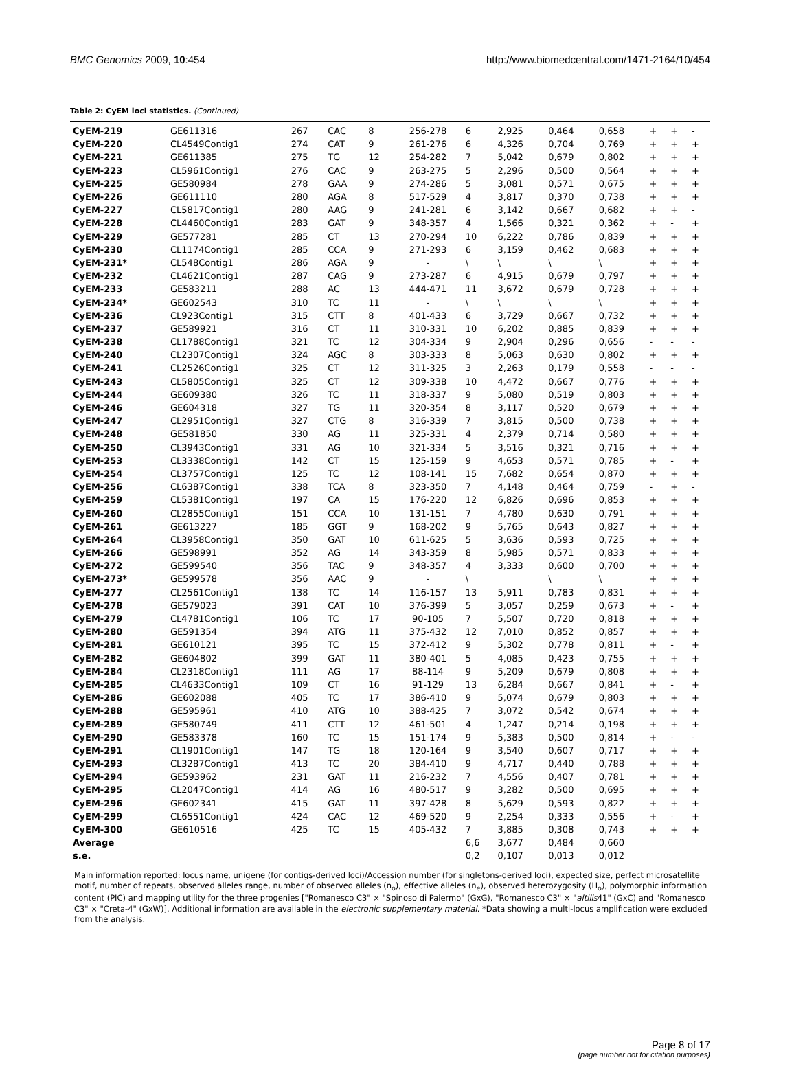BMC Genomics 2009, 10:454 http://www.biomedcentral.com/1471-2164/10/454
Table 2: CyEM loci statistics. (Continued)
| CyEM-219 | GE611316 | 267 | CAC | 8 | 256-278 | 6 | 2,925 | 0,464 | 0,658 | + | + | - |
| CyEM-220 | CL4549Contig1 | 274 | CAT | 9 | 261-276 | 6 | 4,326 | 0,704 | 0,769 | + | + | + |
| CyEM-221 | GE611385 | 275 | TG | 12 | 254-282 | 7 | 5,042 | 0,679 | 0,802 | + | + | + |
| CyEM-223 | CL5961Contig1 | 276 | CAC | 9 | 263-275 | 5 | 2,296 | 0,500 | 0,564 | + | + | + |
| CyEM-225 | GE580984 | 278 | GAA | 9 | 274-286 | 5 | 3,081 | 0,571 | 0,675 | + | + | + |
| CyEM-226 | GE611110 | 280 | AGA | 8 | 517-529 | 4 | 3,817 | 0,370 | 0,738 | + | + | + |
| CyEM-227 | CL5817Contig1 | 280 | AAG | 9 | 241-281 | 6 | 3,142 | 0,667 | 0,682 | + | + | - |
| CyEM-228 | CL4460Contig1 | 283 | GAT | 9 | 348-357 | 4 | 1,566 | 0,321 | 0,362 | + | - | + |
| CyEM-229 | GE577281 | 285 | CT | 13 | 270-294 | 10 | 6,222 | 0,786 | 0,839 | + | + | + |
| CyEM-230 | CL1174Contig1 | 285 | CCA | 9 | 271-293 | 6 | 3,159 | 0,462 | 0,683 | + | + | + |
| CyEM-231* | CL548Contig1 | 286 | AGA | 9 | - | \ | \ | \ | \ | + | + | + |
| CyEM-232 | CL4621Contig1 | 287 | CAG | 9 | 273-287 | 6 | 4,915 | 0,679 | 0,797 | + | + | + |
| CyEM-233 | GE583211 | 288 | AC | 13 | 444-471 | 11 | 3,672 | 0,679 | 0,728 | + | + | + |
| CyEM-234* | GE602543 | 310 | TC | 11 | - | \ | \ | \ | \ | + | + | + |
| CyEM-236 | CL923Contig1 | 315 | CTT | 8 | 401-433 | 6 | 3,729 | 0,667 | 0,732 | + | + | + |
| CyEM-237 | GE589921 | 316 | CT | 11 | 310-331 | 10 | 6,202 | 0,885 | 0,839 | + | + | + |
| CyEM-238 | CL1788Contig1 | 321 | TC | 12 | 304-334 | 9 | 2,904 | 0,296 | 0,656 | - | - | - |
| CyEM-240 | CL2307Contig1 | 324 | AGC | 8 | 303-333 | 8 | 5,063 | 0,630 | 0,802 | + | + | + |
| CyEM-241 | CL2526Contig1 | 325 | CT | 12 | 311-325 | 3 | 2,263 | 0,179 | 0,558 | - | - | - |
| CyEM-243 | CL5805Contig1 | 325 | CT | 12 | 309-338 | 10 | 4,472 | 0,667 | 0,776 | + | + | + |
| CyEM-244 | GE609380 | 326 | TC | 11 | 318-337 | 9 | 5,080 | 0,519 | 0,803 | + | + | + |
| CyEM-246 | GE604318 | 327 | TG | 11 | 320-354 | 8 | 3,117 | 0,520 | 0,679 | + | + | + |
| CyEM-247 | CL2951Contig1 | 327 | CTG | 8 | 316-339 | 7 | 3,815 | 0,500 | 0,738 | + | + | + |
| CyEM-248 | GE581850 | 330 | AG | 11 | 325-331 | 4 | 2,379 | 0,714 | 0,580 | + | + | + |
| CyEM-250 | CL3943Contig1 | 331 | AG | 10 | 321-334 | 5 | 3,516 | 0,321 | 0,716 | + | + | + |
| CyEM-253 | CL3338Contig1 | 142 | CT | 15 | 125-159 | 9 | 4,653 | 0,571 | 0,785 | + | - | + |
| CyEM-254 | CL3757Contig1 | 125 | TC | 12 | 108-141 | 15 | 7,682 | 0,654 | 0,870 | + | + | + |
| CyEM-256 | CL6387Contig1 | 338 | TCA | 8 | 323-350 | 7 | 4,148 | 0,464 | 0,759 | - | + | - |
| CyEM-259 | CL5381Contig1 | 197 | CA | 15 | 176-220 | 12 | 6,826 | 0,696 | 0,853 | + | + | + |
| CyEM-260 | CL2855Contig1 | 151 | CCA | 10 | 131-151 | 7 | 4,780 | 0,630 | 0,791 | + | + | + |
| CyEM-261 | GE613227 | 185 | GGT | 9 | 168-202 | 9 | 5,765 | 0,643 | 0,827 | + | + | + |
| CyEM-264 | CL3958Contig1 | 350 | GAT | 10 | 611-625 | 5 | 3,636 | 0,593 | 0,725 | + | + | + |
| CyEM-266 | GE598991 | 352 | AG | 14 | 343-359 | 8 | 5,985 | 0,571 | 0,833 | + | + | + |
| CyEM-272 | GE599540 | 356 | TAC | 9 | 348-357 | 4 | 3,333 | 0,600 | 0,700 | + | + | + |
| CyEM-273* | GE599578 | 356 | AAC | 9 | - | \ | | \ | \ | + | + | + |
| CyEM-277 | CL2561Contig1 | 138 | TC | 14 | 116-157 | 13 | 5,911 | 0,783 | 0,831 | + | + | + |
| CyEM-278 | GE579023 | 391 | CAT | 10 | 376-399 | 5 | 3,057 | 0,259 | 0,673 | + | - | + |
| CyEM-279 | CL4781Contig1 | 106 | TC | 17 | 90-105 | 7 | 5,507 | 0,720 | 0,818 | + | + | + |
| CyEM-280 | GE591354 | 394 | ATG | 11 | 375-432 | 12 | 7,010 | 0,852 | 0,857 | + | + | + |
| CyEM-281 | GE610121 | 395 | TC | 15 | 372-412 | 9 | 5,302 | 0,778 | 0,811 | + | - | + |
| CyEM-282 | GE604802 | 399 | GAT | 11 | 380-401 | 5 | 4,085 | 0,423 | 0,755 | + | + | + |
| CyEM-284 | CL2318Contig1 | 111 | AG | 17 | 88-114 | 9 | 5,209 | 0,679 | 0,808 | + | + | + |
| CyEM-285 | CL4633Contig1 | 109 | CT | 16 | 91-129 | 13 | 6,284 | 0,667 | 0,841 | + | - | + |
| CyEM-286 | GE602088 | 405 | TC | 17 | 386-410 | 9 | 5,074 | 0,679 | 0,803 | + | + | + |
| CyEM-288 | GE595961 | 410 | ATG | 10 | 388-425 | 7 | 3,072 | 0,542 | 0,674 | + | + | + |
| CyEM-289 | GE580749 | 411 | CTT | 12 | 461-501 | 4 | 1,247 | 0,214 | 0,198 | + | + | + |
| CyEM-290 | GE583378 | 160 | TC | 15 | 151-174 | 9 | 5,383 | 0,500 | 0,814 | + | - | - |
| CyEM-291 | CL1901Contig1 | 147 | TG | 18 | 120-164 | 9 | 3,540 | 0,607 | 0,717 | + | + | + |
| CyEM-293 | CL3287Contig1 | 413 | TC | 20 | 384-410 | 9 | 4,717 | 0,440 | 0,788 | + | + | + |
| CyEM-294 | GE593962 | 231 | GAT | 11 | 216-232 | 7 | 4,556 | 0,407 | 0,781 | + | + | + |
| CyEM-295 | CL2047Contig1 | 414 | AG | 16 | 480-517 | 9 | 3,282 | 0,500 | 0,695 | + | + | + |
| CyEM-296 | GE602341 | 415 | GAT | 11 | 397-428 | 8 | 5,629 | 0,593 | 0,822 | + | + | + |
| CyEM-299 | CL6551Contig1 | 424 | CAC | 12 | 469-520 | 9 | 2,254 | 0,333 | 0,556 | + | - | + |
| CyEM-300 | GE610516 | 425 | TC | 15 | 405-432 | 7 | 3,885 | 0,308 | 0,743 | + | + | + |
| Average | | | | | | 6,6 | 3,677 | 0,484 | 0,660 | | | |
| s.e. | | | | | | 0,2 | 0,107 | 0,013 | 0,012 | | | |
Main information reported: locus name, unigene (for contigs-derived loci)/Accession number (for singletons-derived loci), expected size, perfect microsatellite motif, number of repeats, observed alleles range, number of observed alleles (n<sub>o</sub>), effective alleles (n<sub>e</sub>), observed heterozygosity (H<sub>o</sub>), polymorphic information content (PIC) and mapping utility for the three progenies ["Romanesco C3" × "Spinoso di Palermo" (GxG), "Romanesco C3" × "altilis41" (GxC) and "Romanesco C3" × "Creta-4" (GxW)]. Additional information are available in the electronic supplementary material. *Data showing a multi-locus amplification were excluded from the analysis.
Page 8 of 17
(page number not for citation purposes)